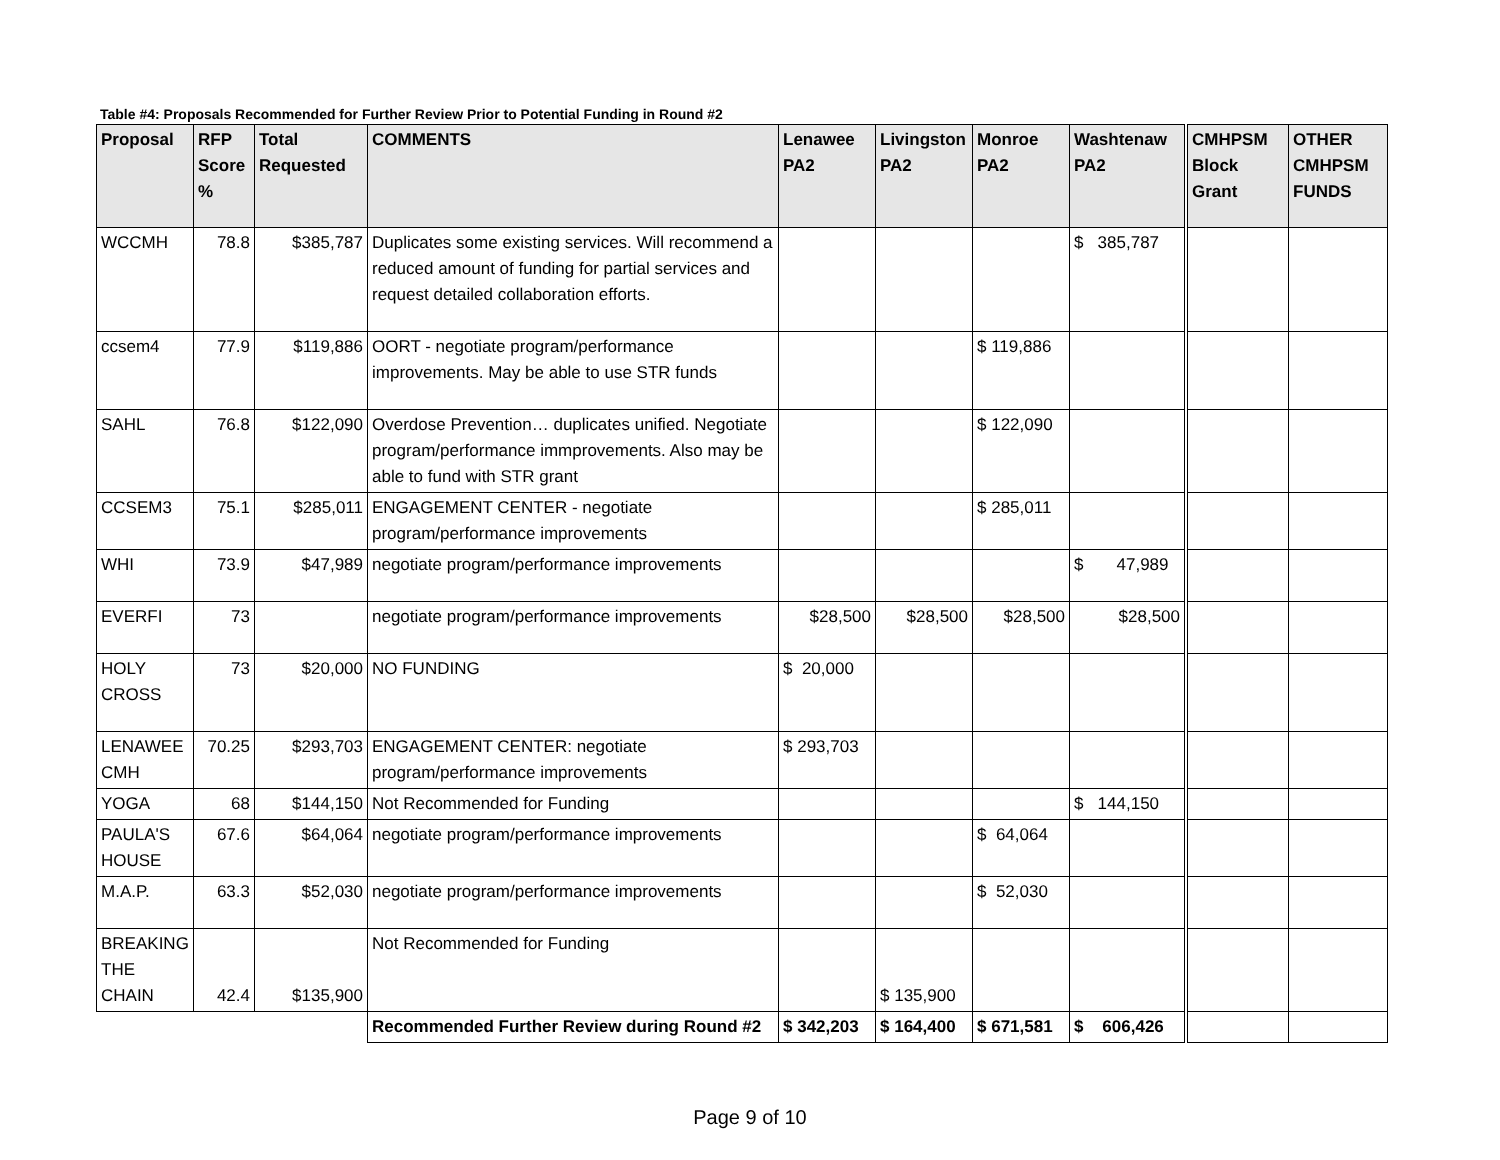Table #4: Proposals Recommended for Further Review Prior to Potential Funding in Round #2
| Proposal | RFP Score % | Total Requested | COMMENTS | Lenawee PA2 | Livingston PA2 | Monroe PA2 | Washtenaw PA2 | | CMHPSM Block Grant | OTHER CMHPSM FUNDS |
| WCCMH | 78.8 | $385,787 | Duplicates some existing services. Will recommend a reduced amount of funding for partial services and request detailed collaboration efforts. | | | | $ 385,787 | | | |
| ccsem4 | 77.9 | $119,886 | OORT - negotiate program/performance improvements. May be able to use STR funds | | | $ 119,886 | | | | |
| SAHL | 76.8 | $122,090 | Overdose Prevention… duplicates unified. Negotiate program/performance immprovements. Also may be able to fund with STR grant | | | $ 122,090 | | | | |
| CCSEM3 | 75.1 | $285,011 | ENGAGEMENT CENTER - negotiate program/performance improvements | | | $ 285,011 | | | | |
| WHI | 73.9 | $47,989 | negotiate program/performance improvements | | | | $ 47,989 | | | |
| EVERFI | 73 | | negotiate program/performance improvements | $28,500 | $28,500 | $28,500 | $28,500 | | | |
| HOLY CROSS | 73 | $20,000 | NO FUNDING | $ 20,000 | | | | | | |
| LENAWEE CMH | 70.25 | $293,703 | ENGAGEMENT CENTER: negotiate program/performance improvements | $ 293,703 | | | | | | |
| YOGA | 68 | $144,150 | Not Recommended for Funding | | | | $ 144,150 | | | |
| PAULA'S HOUSE | 67.6 | $64,064 | negotiate program/performance improvements | | | $ 64,064 | | | | |
| M.A.P. | 63.3 | $52,030 | negotiate program/performance improvements | | | $ 52,030 | | | | |
| BREAKING THE CHAIN | 42.4 | $135,900 | Not Recommended for Funding | | $ 135,900 | | | | | |
| | | | Recommended Further Review during Round #2 | $ 342,203 | $ 164,400 | $ 671,581 | $ 606,426 | | | |
Page 9 of 10